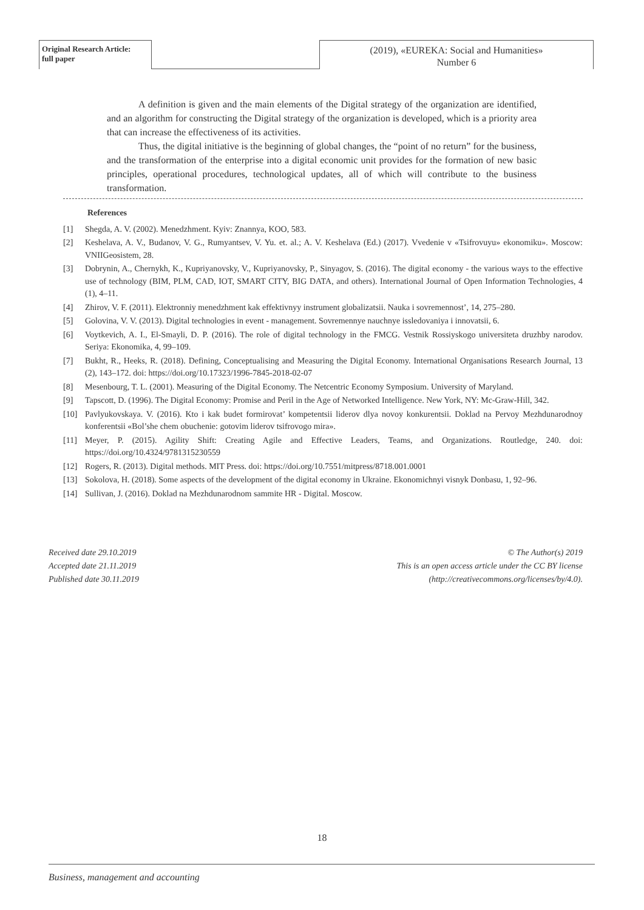Original Research Article:
full paper
(2019), «EUREKA: Social and Humanities»
Number 6
A definition is given and the main elements of the Digital strategy of the organization are identified, and an algorithm for constructing the Digital strategy of the organization is developed, which is a priority area that can increase the effectiveness of its activities.
Thus, the digital initiative is the beginning of global changes, the “point of no return” for the business, and the transformation of the enterprise into a digital economic unit provides for the formation of new basic principles, operational procedures, technological updates, all of which will contribute to the business transformation.
References
[1] Shegda, A. V. (2002). Menedzhment. Kyiv: Znannya, KOO, 583.
[2] Keshelava, A. V., Budanov, V. G., Rumyantsev, V. Yu. et. al.; A. V. Keshelava (Ed.) (2017). Vvedenie v «Tsifrovuyu» ekonomiku». Moscow: VNIIGeosistem, 28.
[3] Dobrynin, A., Chernykh, K., Kupriyanovsky, V., Kupriyanovsky, P., Sinyagov, S. (2016). The digital economy - the various ways to the effective use of technology (BIM, PLM, CAD, IOT, SMART CITY, BIG DATA, and others). International Journal of Open Information Technologies, 4 (1), 4–11.
[4] Zhirov, V. F. (2011). Elektronniy menedzhment kak effektivnyy instrument globalizatsii. Nauka i sovremennost’, 14, 275–280.
[5] Golovina, V. V. (2013). Digital technologies in event - management. Sovremennye nauchnye issledovaniya i innovatsii, 6.
[6] Voytkevich, A. I., El-Smayli, D. P. (2016). The role of digital technology in the FMCG. Vestnik Rossiyskogo universiteta druzhby narodov. Seriya: Ekonomika, 4, 99–109.
[7] Bukht, R., Heeks, R. (2018). Defining, Conceptualising and Measuring the Digital Economy. International Organisations Research Journal, 13 (2), 143–172. doi: https://doi.org/10.17323/1996-7845-2018-02-07
[8] Mesenbourg, T. L. (2001). Measuring of the Digital Economy. The Netcentric Economy Symposium. University of Maryland.
[9] Tapscott, D. (1996). The Digital Economy: Promise and Peril in the Age of Networked Intelligence. New York, NY: Mc-Graw-Hill, 342.
[10] Pavlyukovskaya. V. (2016). Kto i kak budet formirovat’ kompetentsii liderov dlya novoy konkurentsii. Doklad na Pervoy Mezhdunarodnoy konferentsii «Bol’she chem obuchenie: gotovim liderov tsifrovogo mira».
[11] Meyer, P. (2015). Agility Shift: Creating Agile and Effective Leaders, Teams, and Organizations. Routledge, 240. doi: https://doi.org/10.4324/9781315230559
[12] Rogers, R. (2013). Digital methods. MIT Press. doi: https://doi.org/10.7551/mitpress/8718.001.0001
[13] Sokolova, H. (2018). Some aspects of the development of the digital economy in Ukraine. Ekonomichnyi visnyk Donbasu, 1, 92–96.
[14] Sullivan, J. (2016). Doklad na Mezhdunarodnom sammite HR - Digital. Moscow.
Received date 29.10.2019
Accepted date 21.11.2019
Published date 30.11.2019
© The Author(s) 2019
This is an open access article under the CC BY license
(http://creativecommons.org/licenses/by/4.0).
18
Business, management and accounting